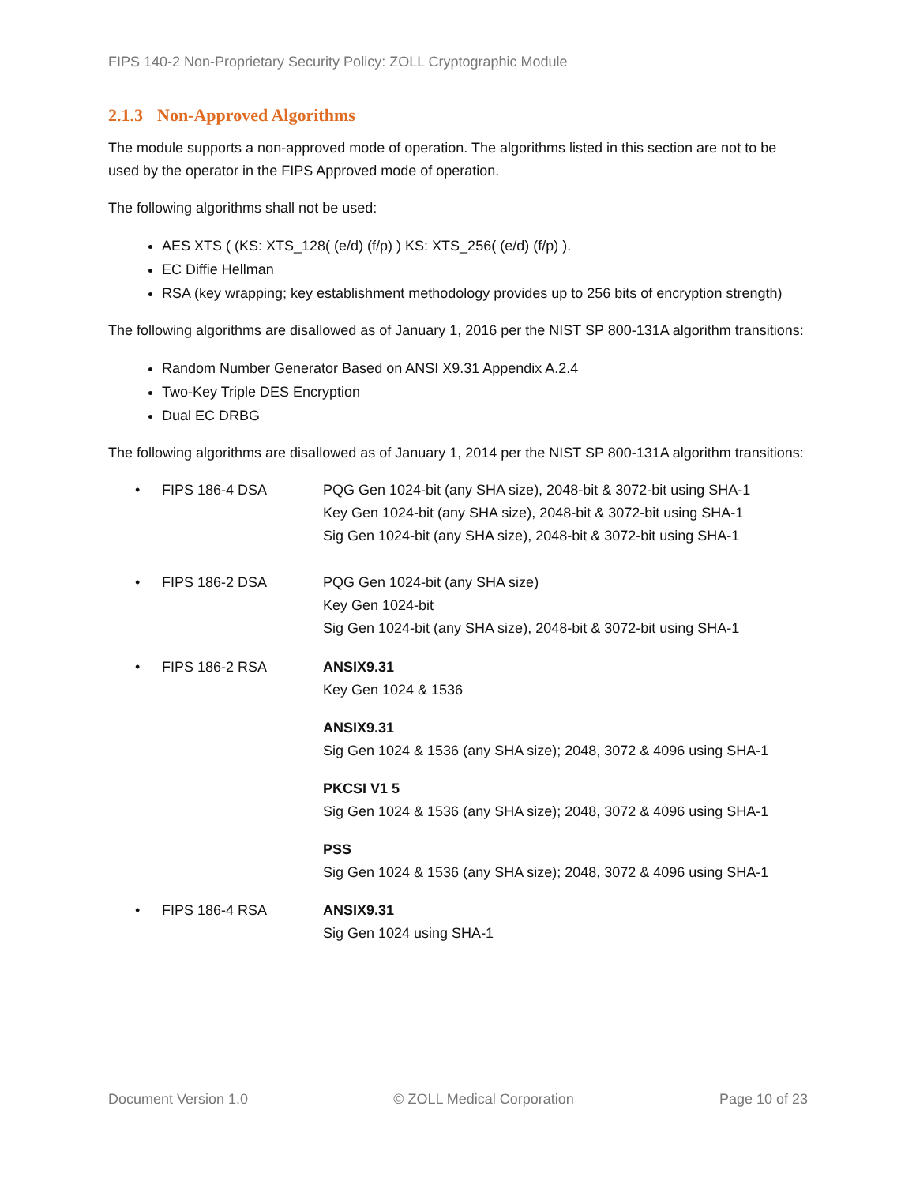FIPS 140-2 Non-Proprietary Security Policy: ZOLL Cryptographic Module
2.1.3 Non-Approved Algorithms
The module supports a non-approved mode of operation. The algorithms listed in this section are not to be used by the operator in the FIPS Approved mode of operation.
The following algorithms shall not be used:
AES XTS ( (KS: XTS_128( (e/d) (f/p) ) KS: XTS_256( (e/d) (f/p) ).
EC Diffie Hellman
RSA (key wrapping; key establishment methodology provides up to 256 bits of encryption strength)
The following algorithms are disallowed as of January 1, 2016 per the NIST SP 800-131A algorithm transitions:
Random Number Generator Based on ANSI X9.31 Appendix A.2.4
Two-Key Triple DES Encryption
Dual EC DRBG
The following algorithms are disallowed as of January 1, 2014 per the NIST SP 800-131A algorithm transitions:
• FIPS 186-4 DSA PQG Gen 1024-bit (any SHA size), 2048-bit & 3072-bit using SHA-1
Key Gen 1024-bit (any SHA size), 2048-bit & 3072-bit using SHA-1
Sig Gen 1024-bit (any SHA size), 2048-bit & 3072-bit using SHA-1
• FIPS 186-2 DSA PQG Gen 1024-bit (any SHA size)
Key Gen 1024-bit
Sig Gen 1024-bit (any SHA size), 2048-bit & 3072-bit using SHA-1
• FIPS 186-2 RSA ANSIX9.31
Key Gen 1024 & 1536
ANSIX9.31
Sig Gen 1024 & 1536 (any SHA size); 2048, 3072 & 4096 using SHA-1
PKCSI V1 5
Sig Gen 1024 & 1536 (any SHA size); 2048, 3072 & 4096 using SHA-1
PSS
Sig Gen 1024 & 1536 (any SHA size); 2048, 3072 & 4096 using SHA-1
• FIPS 186-4 RSA ANSIX9.31
Sig Gen 1024 using SHA-1
Document Version 1.0 © ZOLL Medical Corporation Page 10 of 23